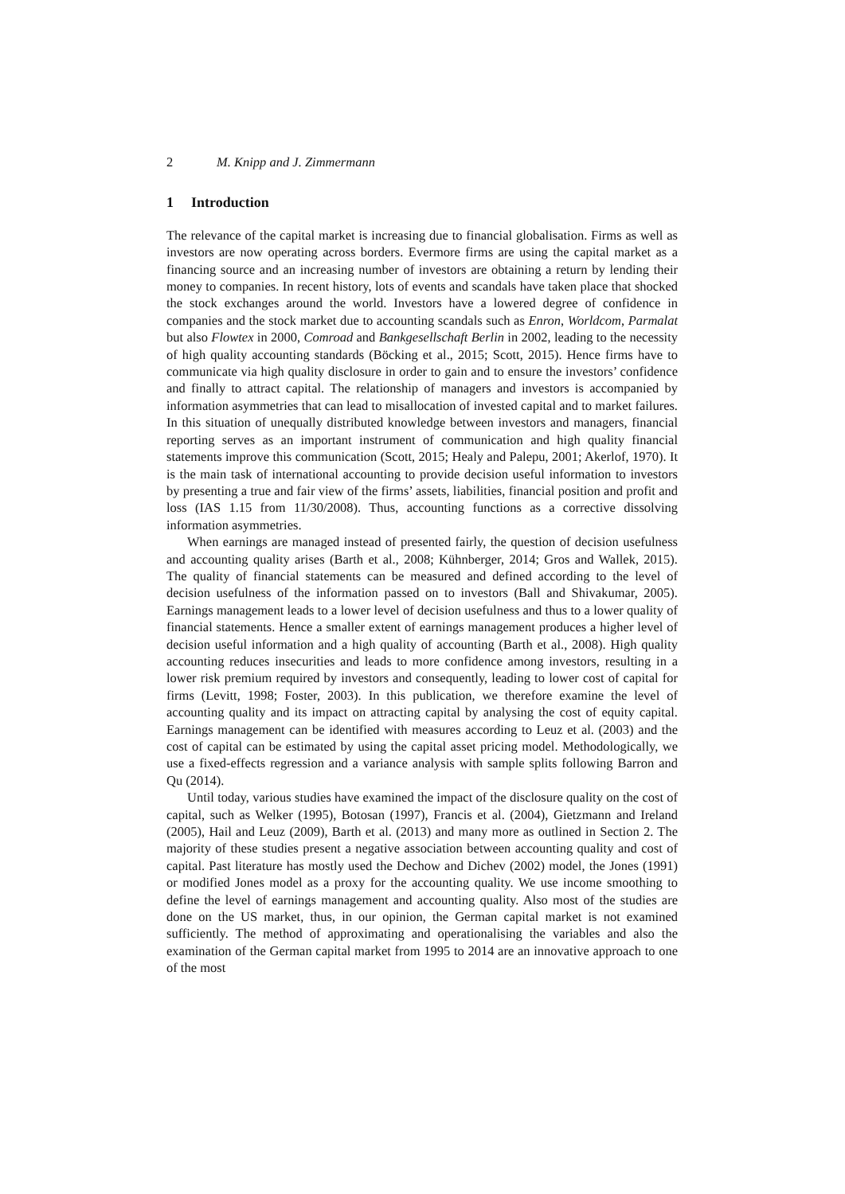2 M. Knipp and J. Zimmermann
1 Introduction
The relevance of the capital market is increasing due to financial globalisation. Firms as well as investors are now operating across borders. Evermore firms are using the capital market as a financing source and an increasing number of investors are obtaining a return by lending their money to companies. In recent history, lots of events and scandals have taken place that shocked the stock exchanges around the world. Investors have a lowered degree of confidence in companies and the stock market due to accounting scandals such as Enron, Worldcom, Parmalat but also Flowtex in 2000, Comroad and Bankgesellschaft Berlin in 2002, leading to the necessity of high quality accounting standards (Böcking et al., 2015; Scott, 2015). Hence firms have to communicate via high quality disclosure in order to gain and to ensure the investors’ confidence and finally to attract capital. The relationship of managers and investors is accompanied by information asymmetries that can lead to misallocation of invested capital and to market failures. In this situation of unequally distributed knowledge between investors and managers, financial reporting serves as an important instrument of communication and high quality financial statements improve this communication (Scott, 2015; Healy and Palepu, 2001; Akerlof, 1970). It is the main task of international accounting to provide decision useful information to investors by presenting a true and fair view of the firms’ assets, liabilities, financial position and profit and loss (IAS 1.15 from 11/30/2008). Thus, accounting functions as a corrective dissolving information asymmetries.
When earnings are managed instead of presented fairly, the question of decision usefulness and accounting quality arises (Barth et al., 2008; Kühnberger, 2014; Gros and Wallek, 2015). The quality of financial statements can be measured and defined according to the level of decision usefulness of the information passed on to investors (Ball and Shivakumar, 2005). Earnings management leads to a lower level of decision usefulness and thus to a lower quality of financial statements. Hence a smaller extent of earnings management produces a higher level of decision useful information and a high quality of accounting (Barth et al., 2008). High quality accounting reduces insecurities and leads to more confidence among investors, resulting in a lower risk premium required by investors and consequently, leading to lower cost of capital for firms (Levitt, 1998; Foster, 2003). In this publication, we therefore examine the level of accounting quality and its impact on attracting capital by analysing the cost of equity capital. Earnings management can be identified with measures according to Leuz et al. (2003) and the cost of capital can be estimated by using the capital asset pricing model. Methodologically, we use a fixed-effects regression and a variance analysis with sample splits following Barron and Qu (2014).
Until today, various studies have examined the impact of the disclosure quality on the cost of capital, such as Welker (1995), Botosan (1997), Francis et al. (2004), Gietzmann and Ireland (2005), Hail and Leuz (2009), Barth et al. (2013) and many more as outlined in Section 2. The majority of these studies present a negative association between accounting quality and cost of capital. Past literature has mostly used the Dechow and Dichev (2002) model, the Jones (1991) or modified Jones model as a proxy for the accounting quality. We use income smoothing to define the level of earnings management and accounting quality. Also most of the studies are done on the US market, thus, in our opinion, the German capital market is not examined sufficiently. The method of approximating and operationalising the variables and also the examination of the German capital market from 1995 to 2014 are an innovative approach to one of the most